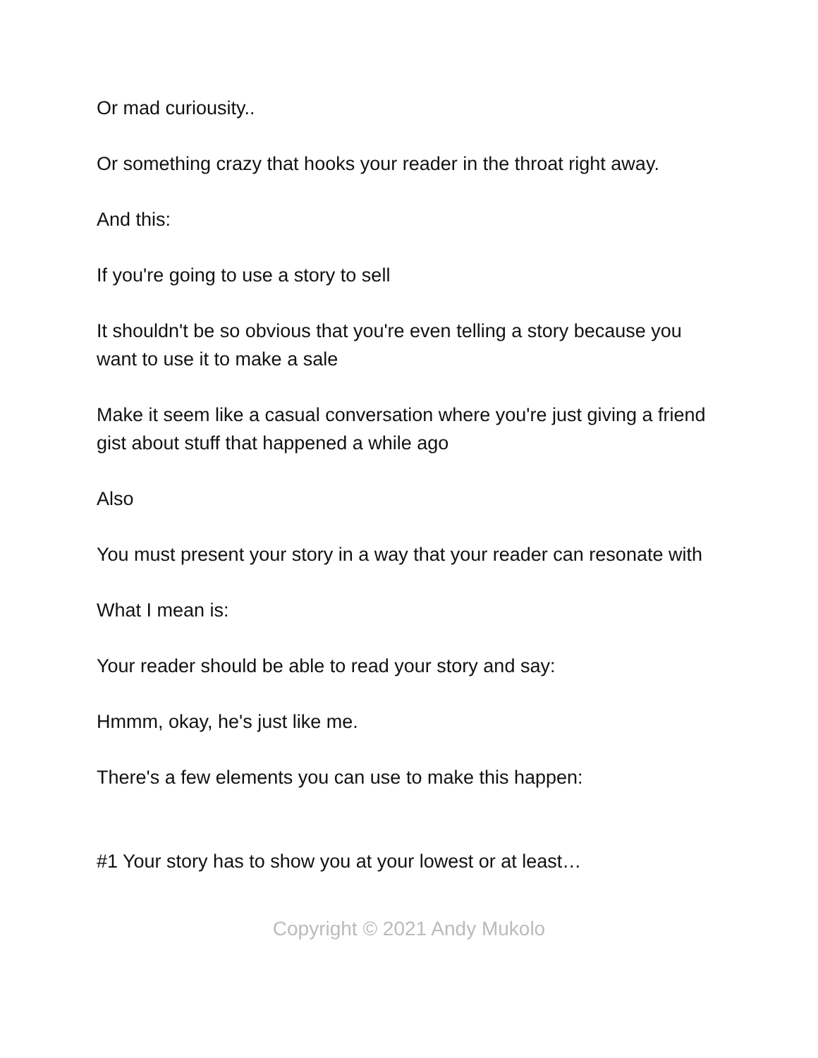Or mad curiousity..
Or something crazy that hooks your reader in the throat right away.
And this:
If you're going to use a story to sell
It shouldn't be so obvious that you're even telling a story because you want to use it to make a sale
Make it seem like a casual conversation where you're just giving a friend gist about stuff that happened a while ago
Also
You must present your story in a way that your reader can resonate with
What I mean is:
Your reader should be able to read your story and say:
Hmmm, okay, he's just like me.
There's a few elements you can use to make this happen:
#1 Your story has to show you at your lowest or at least…
Copyright © 2021 Andy Mukolo